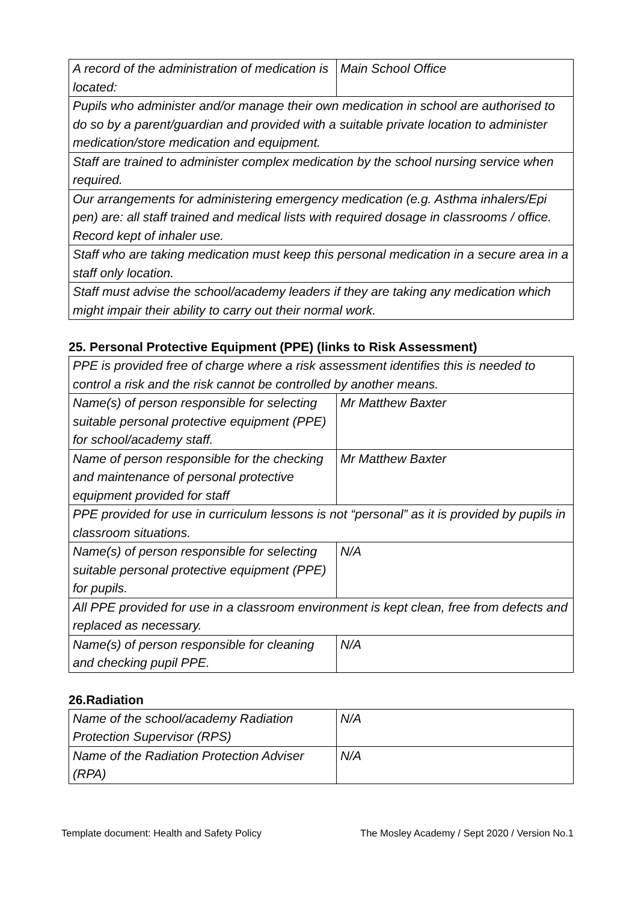| A record of the administration of medication is located: | Main School Office |
| Pupils who administer and/or manage their own medication in school are authorised to do so by a parent/guardian and provided with a suitable private location to administer medication/store medication and equipment. | |
| Staff are trained to administer complex medication by the school nursing service when required. | |
| Our arrangements for administering emergency medication (e.g. Asthma inhalers/Epi pen) are: all staff trained and medical lists with required dosage in classrooms / office. Record kept of inhaler use. | |
| Staff who are taking medication must keep this personal medication in a secure area in a staff only location. | |
| Staff must advise the school/academy leaders if they are taking any medication which might impair their ability to carry out their normal work. | |
25. Personal Protective Equipment (PPE) (links to Risk Assessment)
| PPE is provided free of charge where a risk assessment identifies this is needed to control a risk and the risk cannot be controlled by another means. | |
| Name(s) of person responsible for selecting suitable personal protective equipment (PPE) for school/academy staff. | Mr Matthew Baxter |
| Name of person responsible for the checking and maintenance of personal protective equipment provided for staff | Mr Matthew Baxter |
| PPE provided for use in curriculum lessons is not “personal” as it is provided by pupils in classroom situations. | |
| Name(s) of person responsible for selecting suitable personal protective equipment (PPE) for pupils. | N/A |
| All PPE provided for use in a classroom environment is kept clean, free from defects and replaced as necessary. | |
| Name(s) of person responsible for cleaning and checking pupil PPE. | N/A |
26.Radiation
| Name of the school/academy Radiation Protection Supervisor (RPS) | N/A |
| Name of the Radiation Protection Adviser (RPA) | N/A |
Template document: Health and Safety Policy The Mosley Academy / Sept 2020 / Version No.1